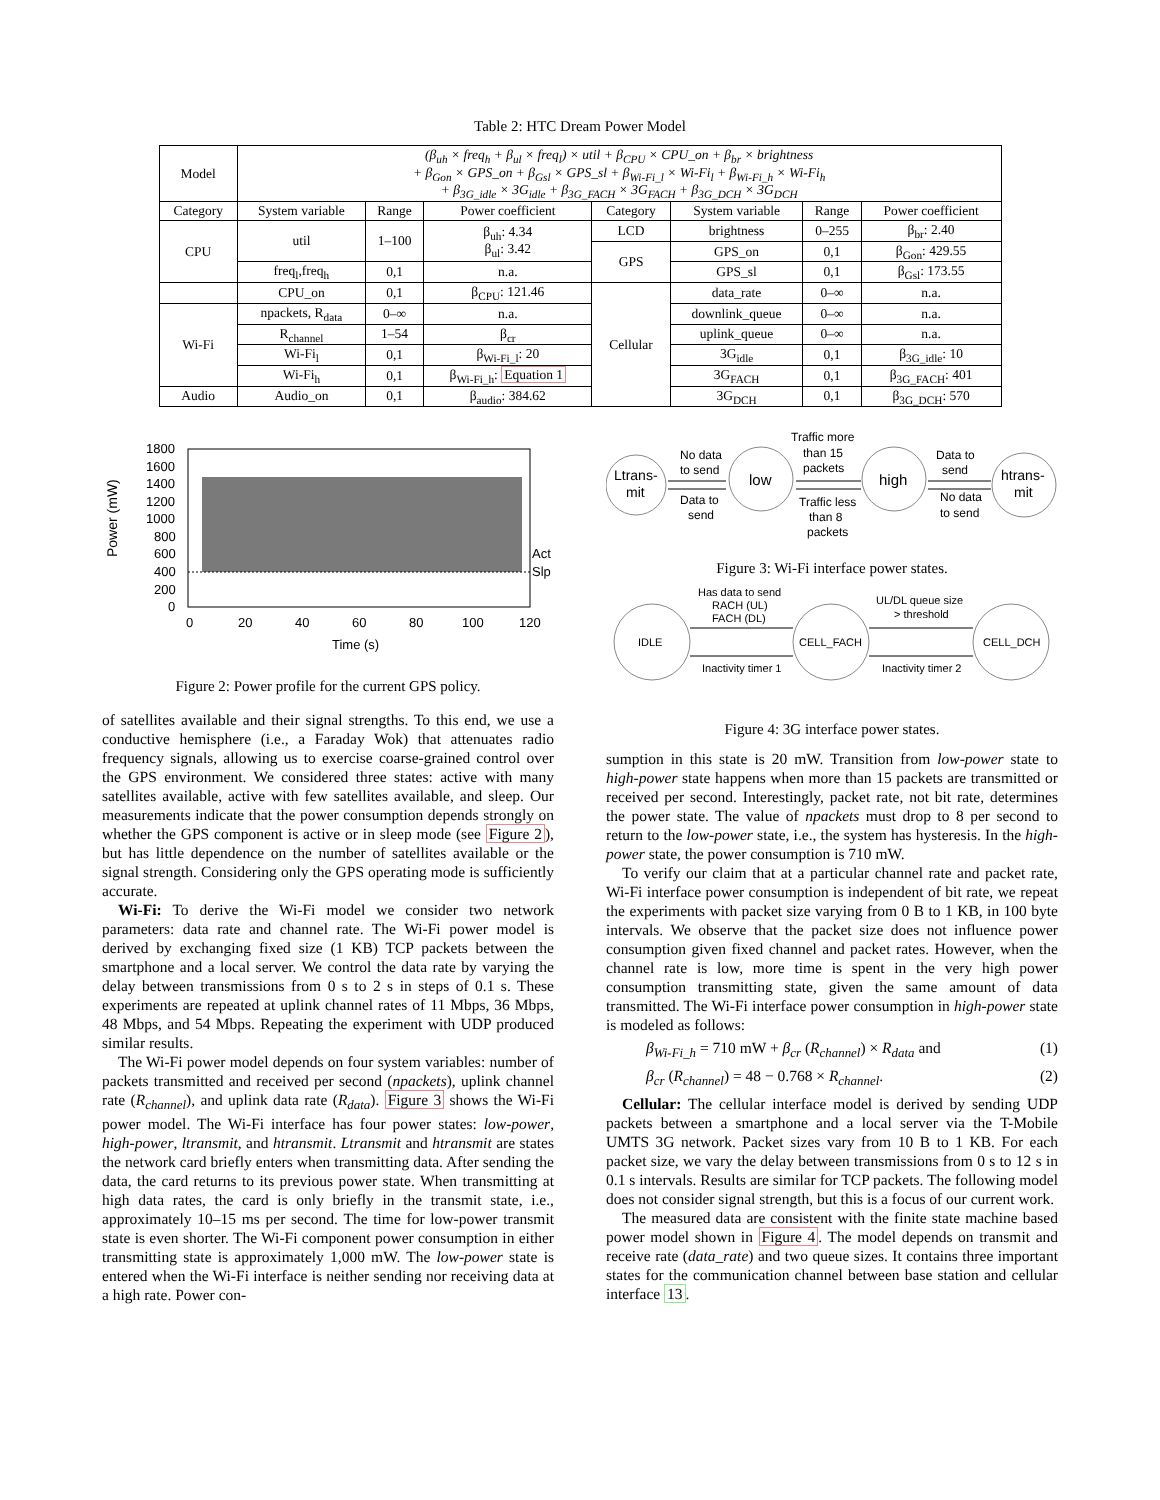Table 2: HTC Dream Power Model
| Model | (β<sub>uh</sub> × freq<sub>h</sub> + β<sub>ul</sub> × freq<sub>l</sub>) × util + β<sub>CPU</sub> × CPU_on + β<sub>br</sub> × brightness + β<sub>Gon</sub> × GPS_on + β<sub>Gsl</sub> × GPS_sl + β<sub>Wi-Fi_l</sub> × Wi-Fi<sub>l</sub> + β<sub>Wi-Fi_h</sub> × Wi-Fi<sub>h</sub> + β<sub>3G_idle</sub> × 3G<sub>idle</sub> + β<sub>3G_FACH</sub> × 3G<sub>FACH</sub> + β<sub>3G_DCH</sub> × 3G<sub>DCH</sub> | | | | | | |
| Category | System variable | Range | Power coefficient | Category | System variable | Range | Power coefficient |
| CPU | util | 1–100 | β<sub>uh</sub>: 4.34 β<sub>ul</sub>: 3.42 | LCD | brightness | 0–255 | β<sub>br</sub>: 2.40 |
| | | | | GPS | GPS_on | 0,1 | β<sub>Gon</sub>: 429.55 |
| | freq<sub>l</sub>,freq<sub>h</sub> | 0,1 | n.a. | | GPS_sl | 0,1 | β<sub>Gsl</sub>: 173.55 |
| | CPU_on | 0,1 | β<sub>CPU</sub>: 121.46 | Cellular | data_rate | 0–∞ | n.a. |
| Wi-Fi | npackets, R<sub>data</sub> | 0–∞ | n.a. | | downlink_queue | 0–∞ | n.a. |
| | R<sub>channel</sub> | 1–54 | β<sub>cr</sub> | | uplink_queue | 0–∞ | n.a. |
| | Wi-Fi<sub>l</sub> | 0,1 | β<sub>Wi-Fi_l</sub>: 20 | | 3G<sub>idle</sub> | 0,1 | β<sub>3G_idle</sub>: 10 |
| | Wi-Fi<sub>h</sub> | 0,1 | β<sub>Wi-Fi_h</sub>: Equation 1 | | 3G<sub>FACH</sub> | 0,1 | β<sub>3G_FACH</sub>: 401 |
| Audio | Audio_on | 0,1 | β<sub>audio</sub>: 384.62 | | 3G<sub>DCH</sub> | 0,1 | β<sub>3G_DCH</sub>: 570 |
Power (mW)
1800
1600
1400
1200
1000
800
600
400
200
0
0
20
40
60
80
100
120
Act
Slp
Time (s)
Figure 2: Power profile for the current GPS policy.
of satellites available and their signal strengths. To this end, we use a conductive hemisphere (i.e., a Faraday Wok) that attenuates radio frequency signals, allowing us to exercise coarse-grained control over the GPS environment. We considered three states: active with many satellites available, active with few satellites available, and sleep. Our measurements indicate that the power consumption depends strongly on whether the GPS component is active or in sleep mode (see Figure 2), but has little dependence on the number of satellites available or the signal strength. Considering only the GPS operating mode is sufficiently accurate.
Wi-Fi: To derive the Wi-Fi model we consider two network parameters: data rate and channel rate. The Wi-Fi power model is derived by exchanging fixed size (1 KB) TCP packets between the smartphone and a local server. We control the data rate by varying the delay between transmissions from 0 s to 2 s in steps of 0.1 s. These experiments are repeated at uplink channel rates of 11 Mbps, 36 Mbps, 48 Mbps, and 54 Mbps. Repeating the experiment with UDP produced similar results.
The Wi-Fi power model depends on four system variables: number of packets transmitted and received per second (npackets), uplink channel rate (R<sub>channel</sub>), and uplink data rate (R<sub>data</sub>). Figure 3 shows the Wi-Fi power model. The Wi-Fi interface has four power states: low-power, high-power, ltransmit, and htransmit. Ltransmit and htransmit are states the network card briefly enters when transmitting data. After sending the data, the card returns to its previous power state. When transmitting at high data rates, the card is only briefly in the transmit state, i.e., approximately 10–15 ms per second. The time for low-power transmit state is even shorter. The Wi-Fi component power consumption in either transmitting state is approximately 1,000 mW. The low-power state is entered when the Wi-Fi interface is neither sending nor receiving data at a high rate. Power con-
Ltrans-
mit
low
high
htrans-
mit
No data
to send
Data to
send
Traffic more
than 15
packets
Traffic less
than 8
packets
Data to
send
No data
to send
Figure 3: Wi-Fi interface power states.
IDLE
CELL_FACH
CELL_DCH
Has data to send
RACH (UL)
FACH (DL)
Inactivity timer 1
UL/DL queue size
> threshold
Inactivity timer 2
Figure 4: 3G interface power states.
sumption in this state is 20 mW. Transition from low-power state to high-power state happens when more than 15 packets are transmitted or received per second. Interestingly, packet rate, not bit rate, determines the power state. The value of npackets must drop to 8 per second to return to the low-power state, i.e., the system has hysteresis. In the high-power state, the power consumption is 710 mW.
To verify our claim that at a particular channel rate and packet rate, Wi-Fi interface power consumption is independent of bit rate, we repeat the experiments with packet size varying from 0 B to 1 KB, in 100 byte intervals. We observe that the packet size does not influence power consumption given fixed channel and packet rates. However, when the channel rate is low, more time is spent in the very high power consumption transmitting state, given the same amount of data transmitted. The Wi-Fi interface power consumption in high-power state is modeled as follows:
β<sub>Wi-Fi_h</sub> = 710 mW + β<sub>cr</sub> (R<sub>channel</sub>) × R<sub>data</sub> and (1)
β<sub>cr</sub> (R<sub>channel</sub>) = 48 − 0.768 × R<sub>channel</sub>. (2)
Cellular: The cellular interface model is derived by sending UDP packets between a smartphone and a local server via the T-Mobile UMTS 3G network. Packet sizes vary from 10 B to 1 KB. For each packet size, we vary the delay between transmissions from 0 s to 12 s in 0.1 s intervals. Results are similar for TCP packets. The following model does not consider signal strength, but this is a focus of our current work.
The measured data are consistent with the finite state machine based power model shown in Figure 4. The model depends on transmit and receive rate (data_rate) and two queue sizes. It contains three important states for the communication channel between base station and cellular interface 13.